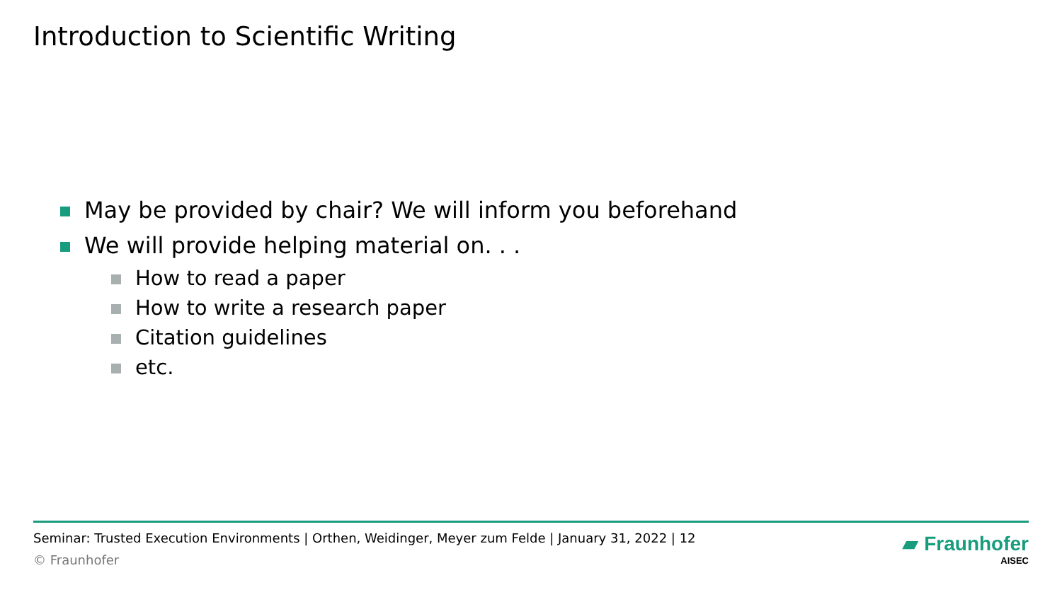Introduction to Scientific Writing
May be provided by chair? We will inform you beforehand
We will provide helping material on. . .
How to read a paper
How to write a research paper
Citation guidelines
etc.
Seminar: Trusted Execution Environments | Orthen, Weidinger, Meyer zum Felde | January 31, 2022 | 12
© Fraunhofer
▰ Fraunhofer
AISEC